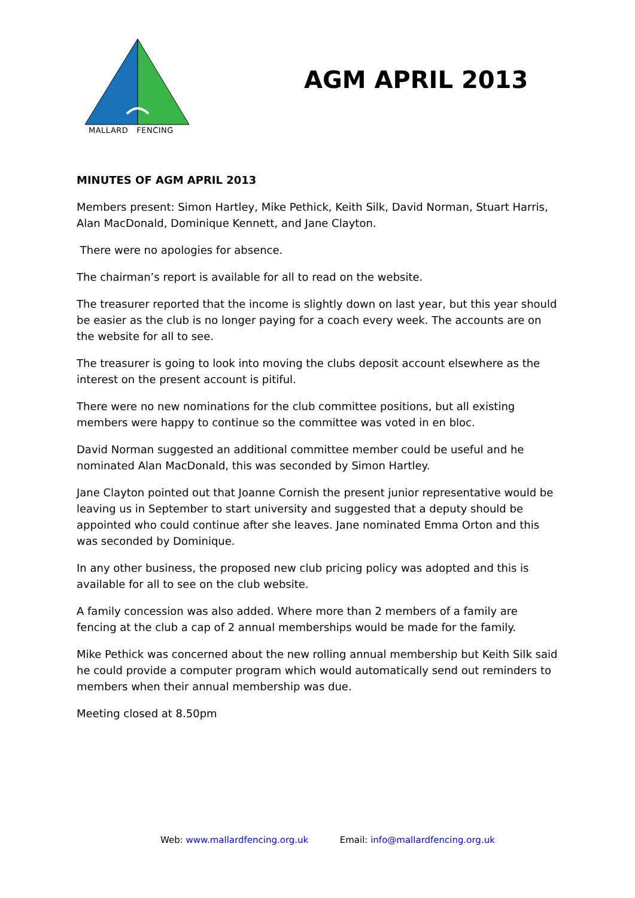MALLARD FENCING
AGM APRIL 2013
MINUTES OF AGM APRIL 2013
Members present: Simon Hartley, Mike Pethick, Keith Silk, David Norman, Stuart Harris, Alan MacDonald, Dominique Kennett, and Jane Clayton.
There were no apologies for absence.
The chairman’s report is available for all to read on the website.
The treasurer reported that the income is slightly down on last year, but this year should be easier as the club is no longer paying for a coach every week. The accounts are on the website for all to see.
The treasurer is going to look into moving the clubs deposit account elsewhere as the interest on the present account is pitiful.
There were no new nominations for the club committee positions, but all existing members were happy to continue so the committee was voted in en bloc.
David Norman suggested an additional committee member could be useful and he nominated Alan MacDonald, this was seconded by Simon Hartley.
Jane Clayton pointed out that Joanne Cornish the present junior representative would be leaving us in September to start university and suggested that a deputy should be appointed who could continue after she leaves. Jane nominated Emma Orton and this was seconded by Dominique.
In any other business, the proposed new club pricing policy was adopted and this is available for all to see on the club website.
A family concession was also added. Where more than 2 members of a family are fencing at the club a cap of 2 annual memberships would be made for the family.
Mike Pethick was concerned about the new rolling annual membership but Keith Silk said he could provide a computer program which would automatically send out reminders to members when their annual membership was due.
Meeting closed at 8.50pm
Web: www.mallardfencing.org.uk Email: info@mallardfencing.org.uk